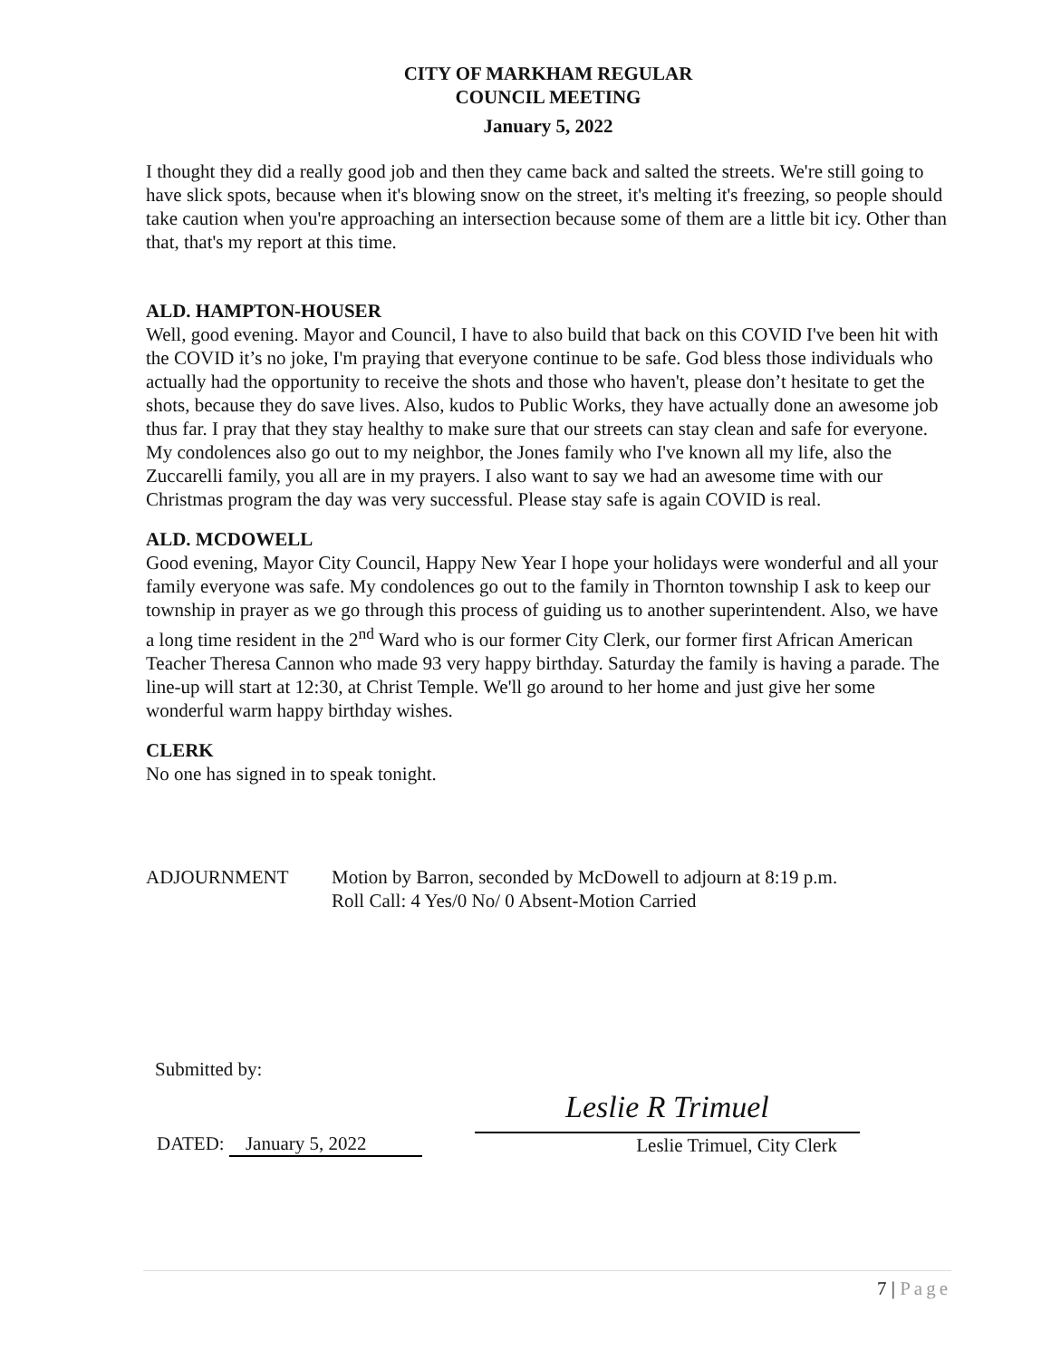CITY OF MARKHAM REGULAR
COUNCIL MEETING
January 5, 2022
I thought they did a really good job and then they came back and salted the streets. We're still going to have slick spots, because when it's blowing snow on the street, it's melting it's freezing, so people should take caution when you're approaching an intersection because some of them are a little bit icy. Other than that, that's my report at this time.
ALD. HAMPTON-HOUSER
Well, good evening. Mayor and Council, I have to also build that back on this COVID I've been hit with the COVID it’s no joke, I'm praying that everyone continue to be safe. God bless those individuals who actually had the opportunity to receive the shots and those who haven't, please don’t hesitate to get the shots, because they do save lives. Also, kudos to Public Works, they have actually done an awesome job thus far. I pray that they stay healthy to make sure that our streets can stay clean and safe for everyone. My condolences also go out to my neighbor, the Jones family who I've known all my life, also the Zuccarelli family, you all are in my prayers. I also want to say we had an awesome time with our Christmas program the day was very successful. Please stay safe is again COVID is real.
ALD. MCDOWELL
Good evening, Mayor City Council, Happy New Year I hope your holidays were wonderful and all your family everyone was safe. My condolences go out to the family in Thornton township I ask to keep our township in prayer as we go through this process of guiding us to another superintendent. Also, we have a long time resident in the 2<sup>nd</sup> Ward who is our former City Clerk, our former first African American Teacher Theresa Cannon who made 93 very happy birthday. Saturday the family is having a parade. The line-up will start at 12:30, at Christ Temple. We'll go around to her home and just give her some wonderful warm happy birthday wishes.
CLERK
No one has signed in to speak tonight.
ADJOURNMENT Motion by Barron, seconded by McDowell to adjourn at 8:19 p.m.
Roll Call: 4 Yes/0 No/ 0 Absent-Motion Carried
Submitted by:
DATED: January 5, 2022
Leslie R Trimuel
Leslie Trimuel, City Clerk
7 | Page